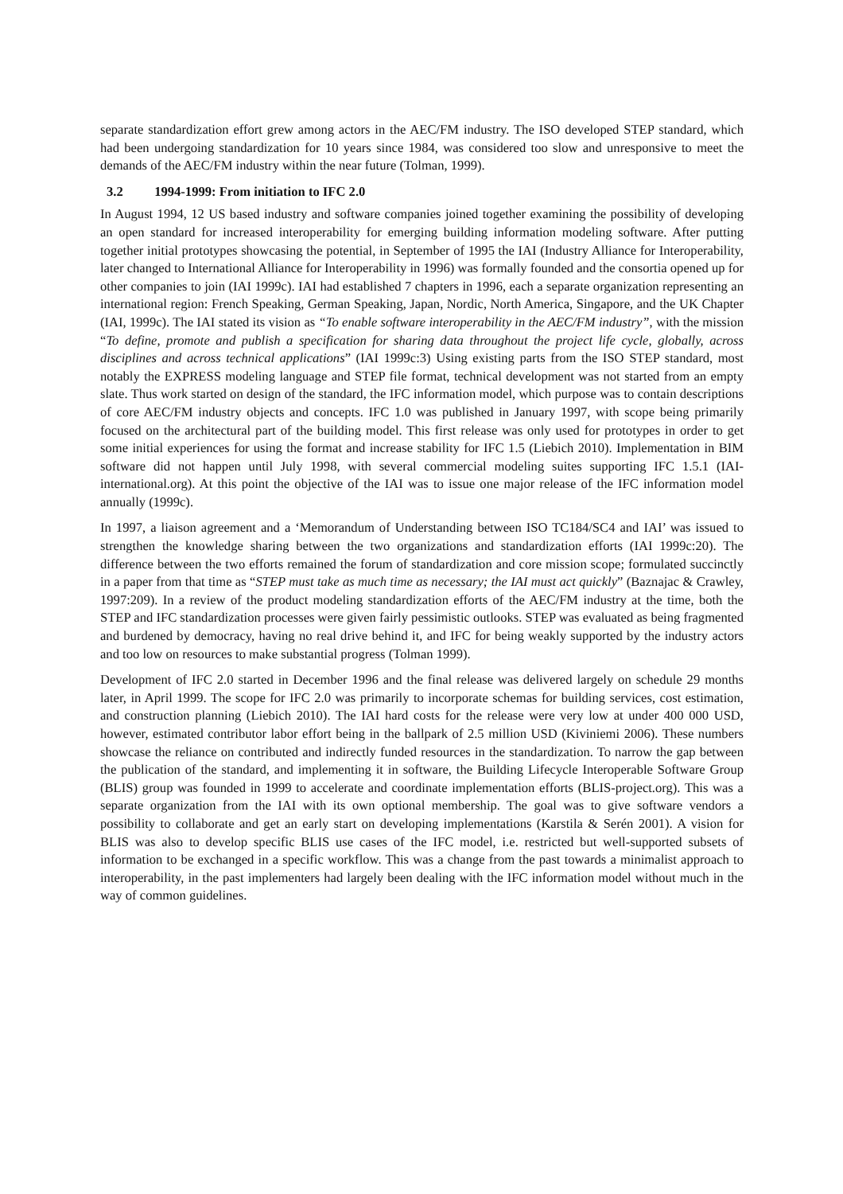separate standardization effort grew among actors in the AEC/FM industry. The ISO developed STEP standard, which had been undergoing standardization for 10 years since 1984, was considered too slow and unresponsive to meet the demands of the AEC/FM industry within the near future (Tolman, 1999).
3.2 1994-1999: From initiation to IFC 2.0
In August 1994, 12 US based industry and software companies joined together examining the possibility of developing an open standard for increased interoperability for emerging building information modeling software. After putting together initial prototypes showcasing the potential, in September of 1995 the IAI (Industry Alliance for Interoperability, later changed to International Alliance for Interoperability in 1996) was formally founded and the consortia opened up for other companies to join (IAI 1999c). IAI had established 7 chapters in 1996, each a separate organization representing an international region: French Speaking, German Speaking, Japan, Nordic, North America, Singapore, and the UK Chapter (IAI, 1999c). The IAI stated its vision as “To enable software interoperability in the AEC/FM industry”, with the mission “To define, promote and publish a specification for sharing data throughout the project life cycle, globally, across disciplines and across technical applications” (IAI 1999c:3) Using existing parts from the ISO STEP standard, most notably the EXPRESS modeling language and STEP file format, technical development was not started from an empty slate. Thus work started on design of the standard, the IFC information model, which purpose was to contain descriptions of core AEC/FM industry objects and concepts. IFC 1.0 was published in January 1997, with scope being primarily focused on the architectural part of the building model. This first release was only used for prototypes in order to get some initial experiences for using the format and increase stability for IFC 1.5 (Liebich 2010). Implementation in BIM software did not happen until July 1998, with several commercial modeling suites supporting IFC 1.5.1 (IAI-international.org). At this point the objective of the IAI was to issue one major release of the IFC information model annually (1999c).
In 1997, a liaison agreement and a ‘Memorandum of Understanding between ISO TC184/SC4 and IAI’ was issued to strengthen the knowledge sharing between the two organizations and standardization efforts (IAI 1999c:20). The difference between the two efforts remained the forum of standardization and core mission scope; formulated succinctly in a paper from that time as “STEP must take as much time as necessary; the IAI must act quickly” (Baznajac & Crawley, 1997:209). In a review of the product modeling standardization efforts of the AEC/FM industry at the time, both the STEP and IFC standardization processes were given fairly pessimistic outlooks. STEP was evaluated as being fragmented and burdened by democracy, having no real drive behind it, and IFC for being weakly supported by the industry actors and too low on resources to make substantial progress (Tolman 1999).
Development of IFC 2.0 started in December 1996 and the final release was delivered largely on schedule 29 months later, in April 1999. The scope for IFC 2.0 was primarily to incorporate schemas for building services, cost estimation, and construction planning (Liebich 2010). The IAI hard costs for the release were very low at under 400 000 USD, however, estimated contributor labor effort being in the ballpark of 2.5 million USD (Kiviniemi 2006). These numbers showcase the reliance on contributed and indirectly funded resources in the standardization. To narrow the gap between the publication of the standard, and implementing it in software, the Building Lifecycle Interoperable Software Group (BLIS) group was founded in 1999 to accelerate and coordinate implementation efforts (BLIS-project.org). This was a separate organization from the IAI with its own optional membership. The goal was to give software vendors a possibility to collaborate and get an early start on developing implementations (Karstila & Serén 2001). A vision for BLIS was also to develop specific BLIS use cases of the IFC model, i.e. restricted but well-supported subsets of information to be exchanged in a specific workflow. This was a change from the past towards a minimalist approach to interoperability, in the past implementers had largely been dealing with the IFC information model without much in the way of common guidelines.